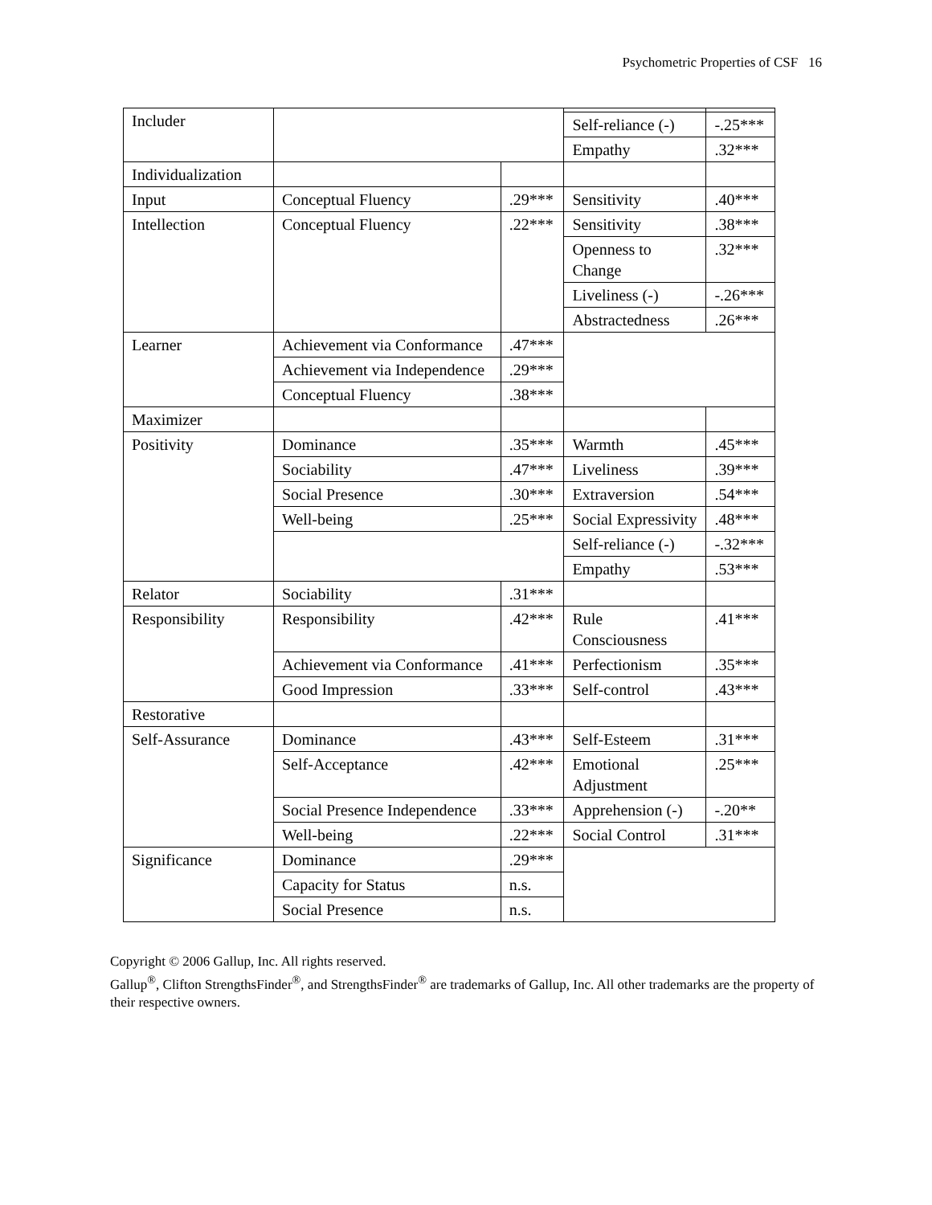Psychometric Properties of CSF 16
| Includer | | | | |
| | | | Self-reliance (-) | -.25*** |
| | | | Empathy | .32*** |
| Individualization | | | | |
| Input | Conceptual Fluency | .29*** | Sensitivity | .40*** |
| Intellection | Conceptual Fluency | .22*** | Sensitivity | .38*** |
| | | | Openness to Change | .32*** |
| | | | Liveliness (-) | -.26*** |
| | | | Abstractedness | .26*** |
| Learner | Achievement via Conformance | .47*** | | |
| | Achievement via Independence | .29*** | | |
| | Conceptual Fluency | .38*** | | |
| Maximizer | | | | |
| Positivity | Dominance | .35*** | Warmth | .45*** |
| | Sociability | .47*** | Liveliness | .39*** |
| | Social Presence | .30*** | Extraversion | .54*** |
| | Well-being | .25*** | Social Expressivity | .48*** |
| | | | Self-reliance (-) | -.32*** |
| | | | Empathy | .53*** |
| Relator | Sociability | .31*** | | |
| Responsibility | Responsibility | .42*** | Rule Consciousness | .41*** |
| | Achievement via Conformance | .41*** | Perfectionism | .35*** |
| | Good Impression | .33*** | Self-control | .43*** |
| Restorative | | | | |
| Self-Assurance | Dominance | .43*** | Self-Esteem | .31*** |
| | Self-Acceptance | .42*** | Emotional Adjustment | .25*** |
| | Social Presence Independence | .33*** | Apprehension (-) | -.20** |
| | Well-being | .22*** | Social Control | .31*** |
| Significance | Dominance | .29*** | | |
| | Capacity for Status | n.s. | | |
| | Social Presence | n.s. | | |
Copyright © 2006 Gallup, Inc. All rights reserved.
Gallup<sup>®</sup>, Clifton StrengthsFinder<sup>®</sup>, and StrengthsFinder<sup>®</sup> are trademarks of Gallup, Inc. All other trademarks are the property of their respective owners.